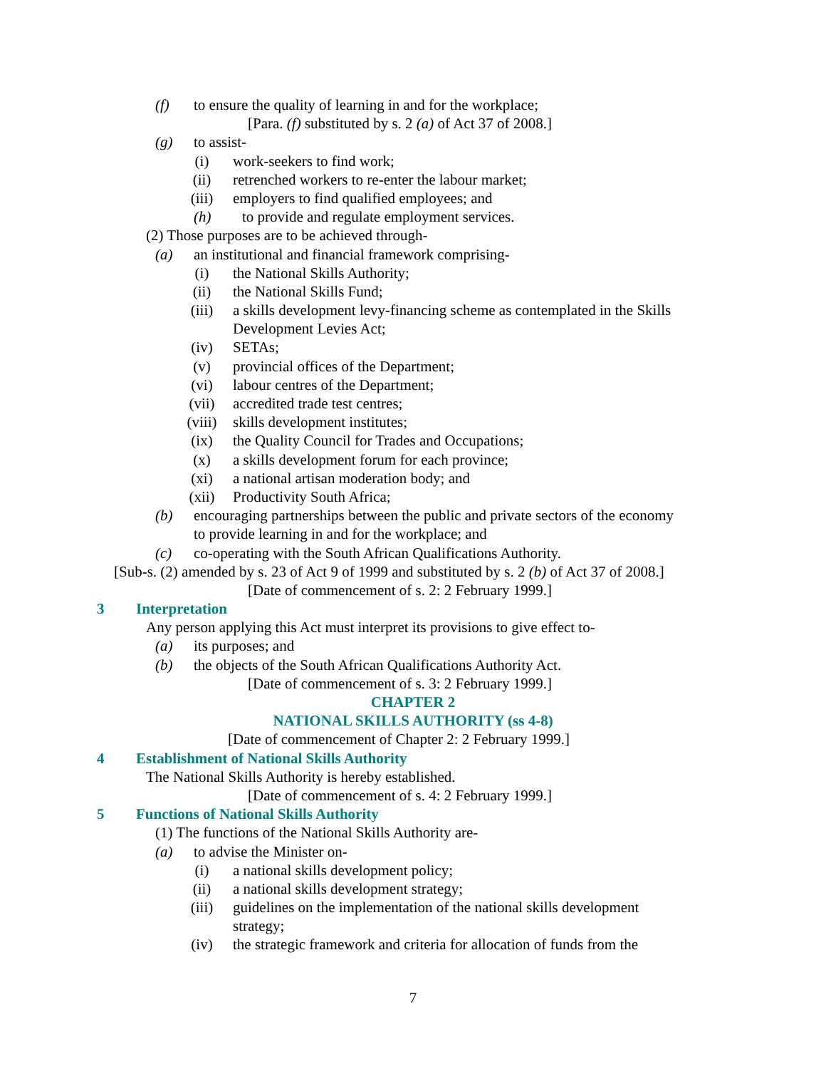(f) to ensure the quality of learning in and for the workplace;
[Para. (f) substituted by s. 2 (a) of Act 37 of 2008.]
(g) to assist-
(i) work-seekers to find work;
(ii) retrenched workers to re-enter the labour market;
(iii) employers to find qualified employees; and
(h) to provide and regulate employment services.
(2) Those purposes are to be achieved through-
(a) an institutional and financial framework comprising-
(i) the National Skills Authority;
(ii) the National Skills Fund;
(iii) a skills development levy-financing scheme as contemplated in the Skills
Development Levies Act;
(iv) SETAs;
(v) provincial offices of the Department;
(vi) labour centres of the Department;
(vii) accredited trade test centres;
(viii) skills development institutes;
(ix) the Quality Council for Trades and Occupations;
(x) a skills development forum for each province;
(xi) a national artisan moderation body; and
(xii) Productivity South Africa;
(b) encouraging partnerships between the public and private sectors of the economy
to provide learning in and for the workplace; and
(c) co-operating with the South African Qualifications Authority.
[Sub-s. (2) amended by s. 23 of Act 9 of 1999 and substituted by s. 2 (b) of Act 37 of 2008.]
[Date of commencement of s. 2: 2 February 1999.]
3 Interpretation
Any person applying this Act must interpret its provisions to give effect to-
(a) its purposes; and
(b) the objects of the South African Qualifications Authority Act.
[Date of commencement of s. 3: 2 February 1999.]
CHAPTER 2
NATIONAL SKILLS AUTHORITY (ss 4-8)
[Date of commencement of Chapter 2: 2 February 1999.]
4 Establishment of National Skills Authority
The National Skills Authority is hereby established.
[Date of commencement of s. 4: 2 February 1999.]
5 Functions of National Skills Authority
(1) The functions of the National Skills Authority are-
(a) to advise the Minister on-
(i) a national skills development policy;
(ii) a national skills development strategy;
(iii) guidelines on the implementation of the national skills development
strategy;
(iv) the strategic framework and criteria for allocation of funds from the
7